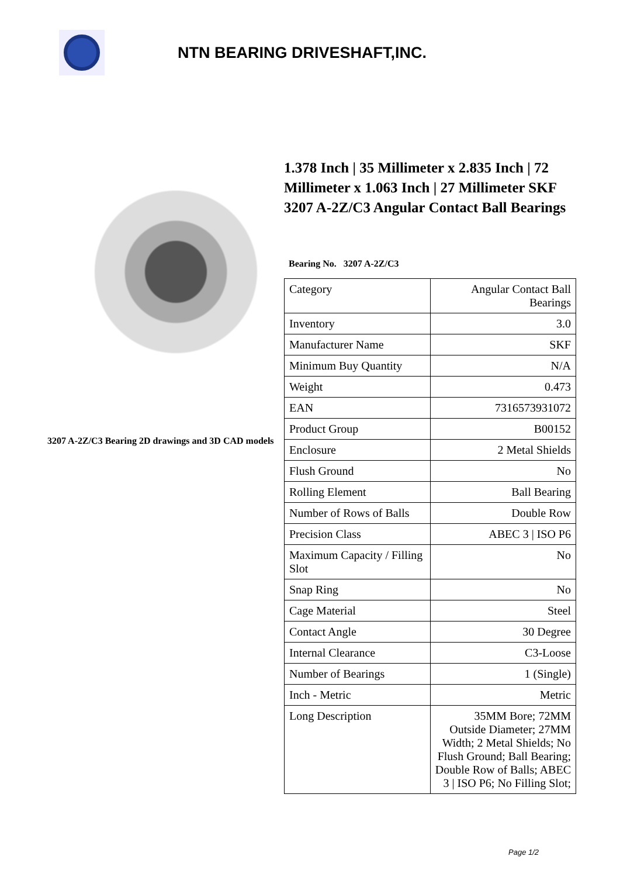NTN BEARING DRIVESHAFT,INC.
3207 A-2Z/C3 Bearing 2D drawings and 3D CAD models
1.378 Inch | 35 Millimeter x 2.835 Inch | 72 Millimeter x 1.063 Inch | 27 Millimeter SKF 3207 A-2Z/C3 Angular Contact Ball Bearings
Bearing No. 3207 A-2Z/C3
| Category | Angular Contact Ball Bearings |
| Inventory | 3.0 |
| Manufacturer Name | SKF |
| Minimum Buy Quantity | N/A |
| Weight | 0.473 |
| EAN | 7316573931072 |
| Product Group | B00152 |
| Enclosure | 2 Metal Shields |
| Flush Ground | No |
| Rolling Element | Ball Bearing |
| Number of Rows of Balls | Double Row |
| Precision Class | ABEC 3 / ISO P6 |
| Maximum Capacity / Filling Slot | No |
| Snap Ring | No |
| Cage Material | Steel |
| Contact Angle | 30 Degree |
| Internal Clearance | C3-Loose |
| Number of Bearings | 1 (Single) |
| Inch - Metric | Metric |
| Long Description | 35MM Bore; 72MM Outside Diameter; 27MM Width; 2 Metal Shields; No Flush Ground; Ball Bearing; Double Row of Balls; ABEC 3 / ISO P6; No Filling Slot; |
Page 1/2